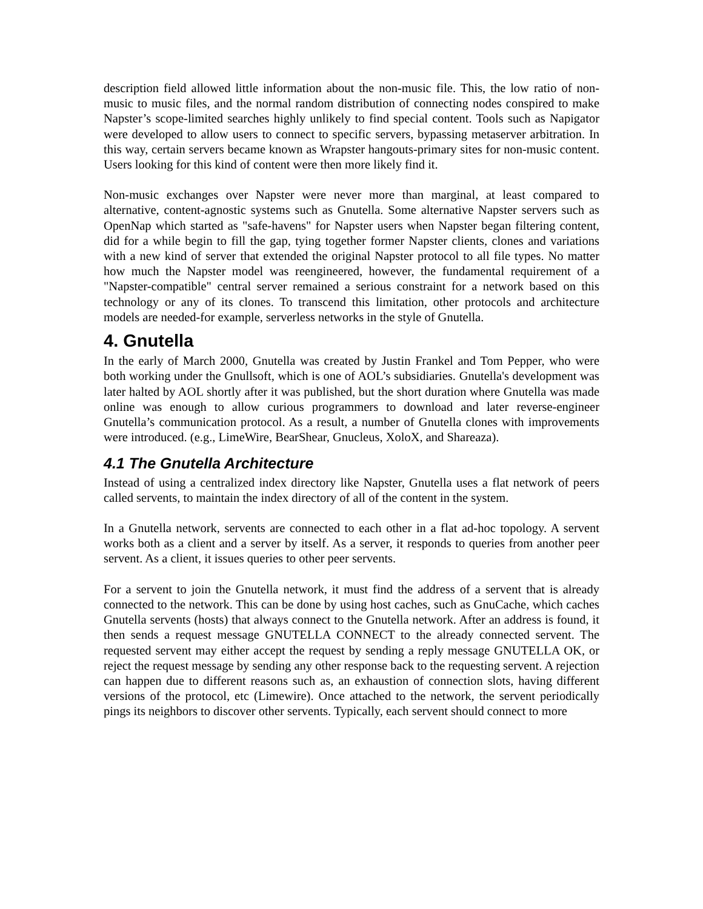description field allowed little information about the non-music file. This, the low ratio of non-music to music files, and the normal random distribution of connecting nodes conspired to make Napster’s scope-limited searches highly unlikely to find special content. Tools such as Napigator were developed to allow users to connect to specific servers, bypassing metaserver arbitration. In this way, certain servers became known as Wrapster hangouts-primary sites for non-music content. Users looking for this kind of content were then more likely find it.
Non-music exchanges over Napster were never more than marginal, at least compared to alternative, content-agnostic systems such as Gnutella. Some alternative Napster servers such as OpenNap which started as "safe-havens" for Napster users when Napster began filtering content, did for a while begin to fill the gap, tying together former Napster clients, clones and variations with a new kind of server that extended the original Napster protocol to all file types. No matter how much the Napster model was reengineered, however, the fundamental requirement of a "Napster-compatible" central server remained a serious constraint for a network based on this technology or any of its clones. To transcend this limitation, other protocols and architecture models are needed-for example, serverless networks in the style of Gnutella.
4. Gnutella
In the early of March 2000, Gnutella was created by Justin Frankel and Tom Pepper, who were both working under the Gnullsoft, which is one of AOL’s subsidiaries. Gnutella's development was later halted by AOL shortly after it was published, but the short duration where Gnutella was made online was enough to allow curious programmers to download and later reverse-engineer Gnutella’s communication protocol. As a result, a number of Gnutella clones with improvements were introduced. (e.g., LimeWire, BearShear, Gnucleus, XoloX, and Shareaza).
4.1 The Gnutella Architecture
Instead of using a centralized index directory like Napster, Gnutella uses a flat network of peers called servents, to maintain the index directory of all of the content in the system.
In a Gnutella network, servents are connected to each other in a flat ad-hoc topology. A servent works both as a client and a server by itself. As a server, it responds to queries from another peer servent. As a client, it issues queries to other peer servents.
For a servent to join the Gnutella network, it must find the address of a servent that is already connected to the network. This can be done by using host caches, such as GnuCache, which caches Gnutella servents (hosts) that always connect to the Gnutella network. After an address is found, it then sends a request message GNUTELLA CONNECT to the already connected servent. The requested servent may either accept the request by sending a reply message GNUTELLA OK, or reject the request message by sending any other response back to the requesting servent. A rejection can happen due to different reasons such as, an exhaustion of connection slots, having different versions of the protocol, etc (Limewire). Once attached to the network, the servent periodically pings its neighbors to discover other servents. Typically, each servent should connect to more